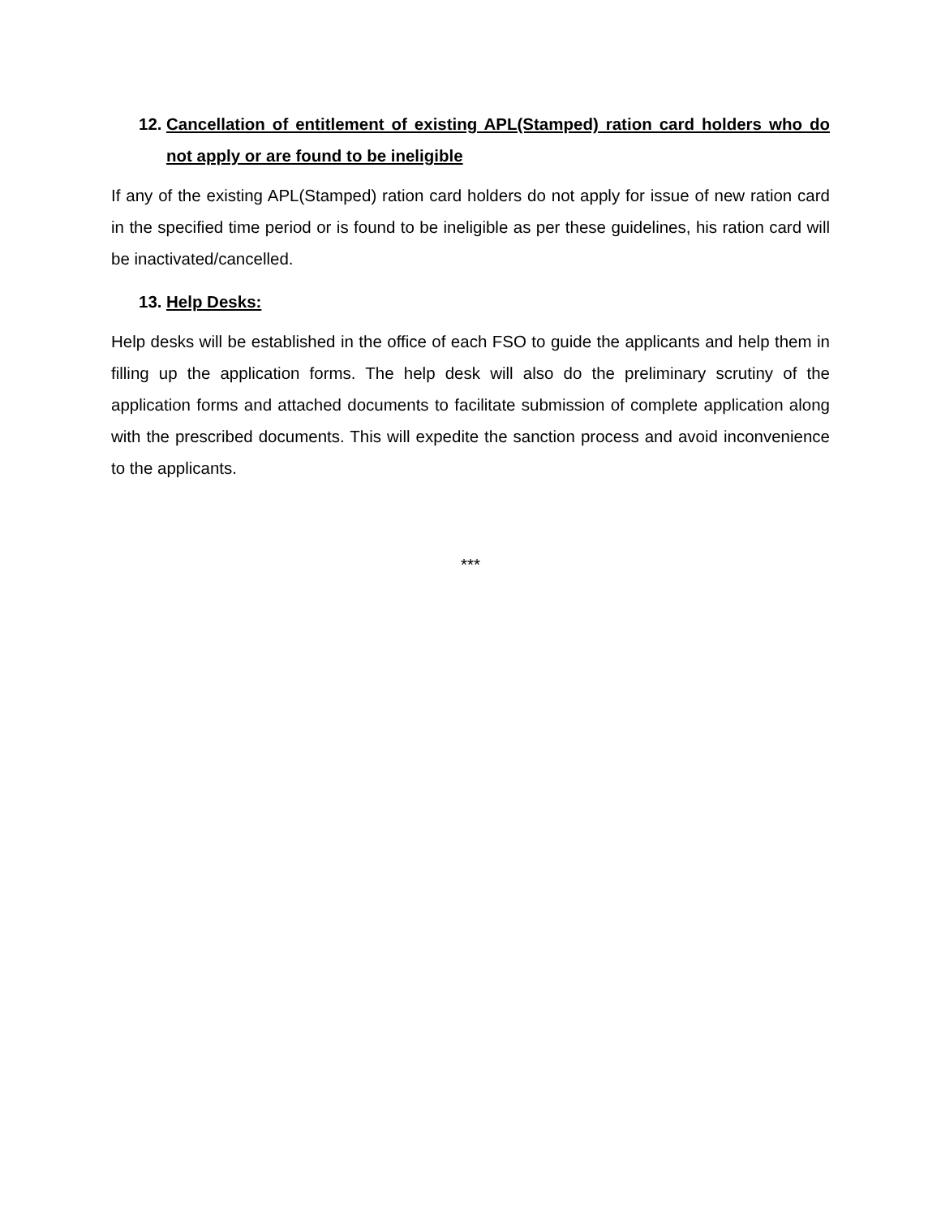12. Cancellation of entitlement of existing APL(Stamped) ration card holders who do not apply or are found to be ineligible
If any of the existing APL(Stamped) ration card holders do not apply for issue of new ration card in the specified time period or is found to be ineligible as per these guidelines, his ration card will be inactivated/cancelled.
13. Help Desks:
Help desks will be established in the office of each FSO to guide the applicants and help them in filling up the application forms. The help desk will also do the preliminary scrutiny of the application forms and attached documents to facilitate submission of complete application along with the prescribed documents. This will expedite the sanction process and avoid inconvenience to the applicants.
***